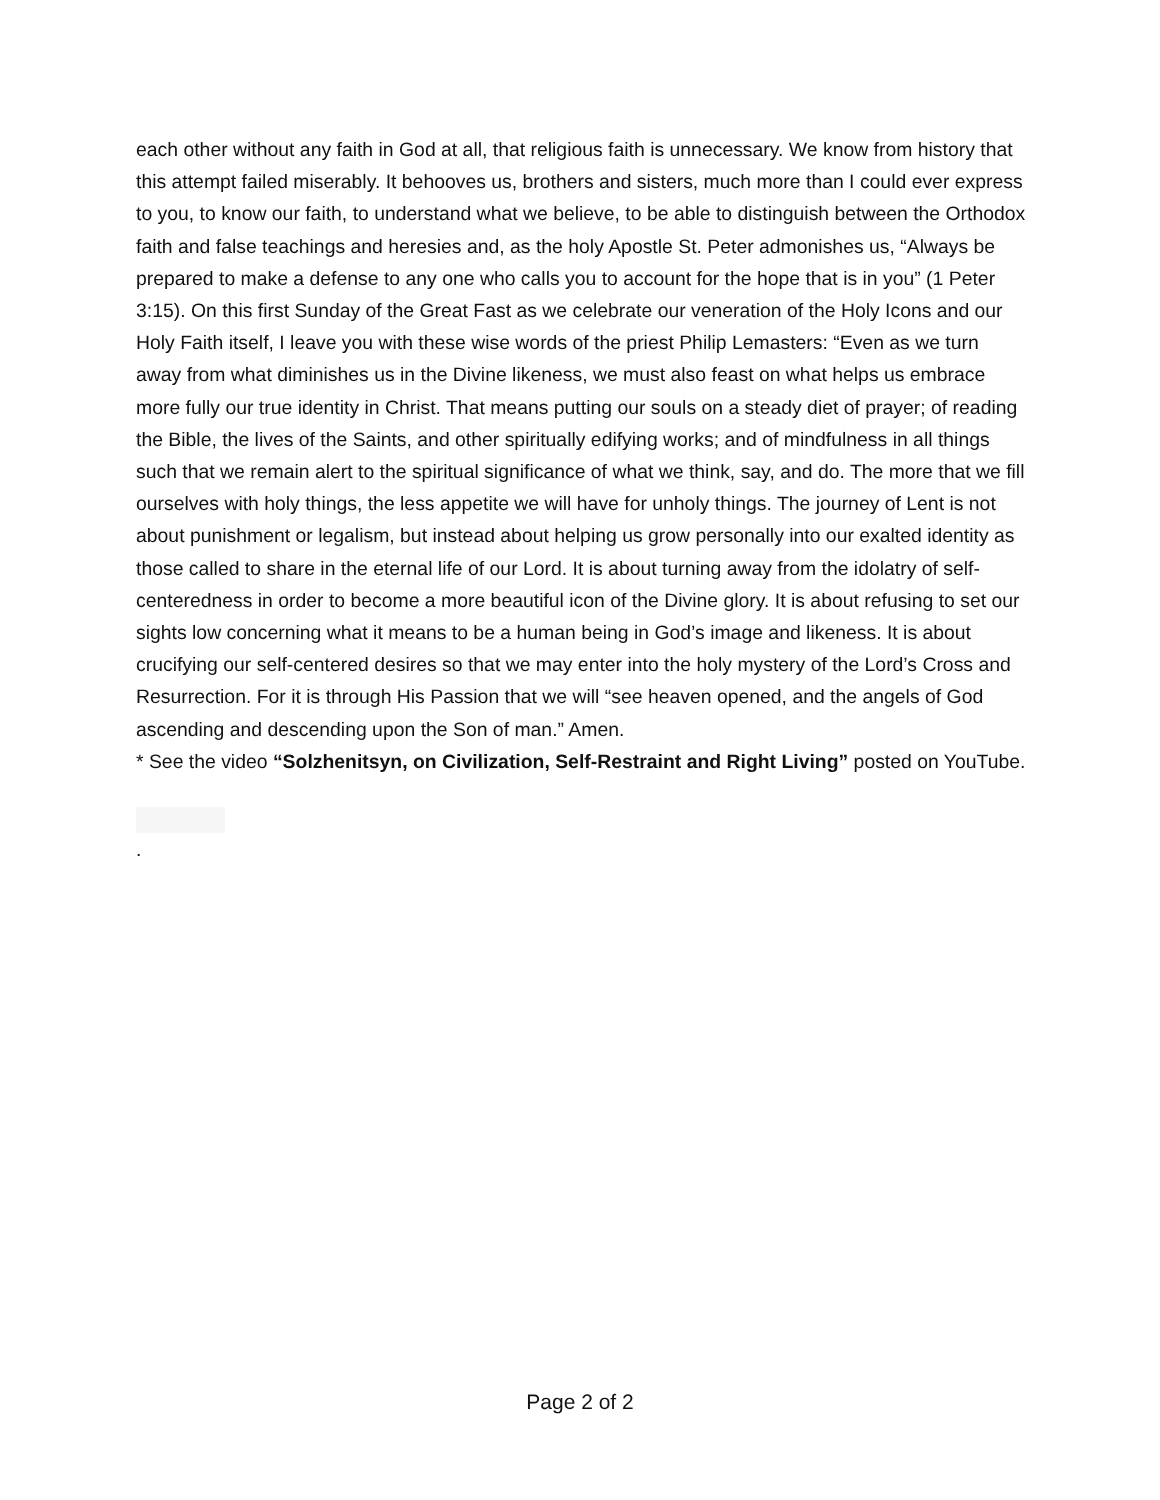each other without any faith in God at all, that religious faith is unnecessary. We know from history that this attempt failed miserably. It behooves us, brothers and sisters, much more than I could ever express to you, to know our faith, to understand what we believe, to be able to distinguish between the Orthodox faith and false teachings and heresies and, as the holy Apostle St. Peter admonishes us, “Always be prepared to make a defense to any one who calls you to account for the hope that is in you” (1 Peter 3:15). On this first Sunday of the Great Fast as we celebrate our veneration of the Holy Icons and our Holy Faith itself, I leave you with these wise words of the priest Philip Lemasters: “Even as we turn away from what diminishes us in the Divine likeness, we must also feast on what helps us embrace more fully our true identity in Christ. That means putting our souls on a steady diet of prayer; of reading the Bible, the lives of the Saints, and other spiritually edifying works; and of mindfulness in all things such that we remain alert to the spiritual significance of what we think, say, and do. The more that we fill ourselves with holy things, the less appetite we will have for unholy things. The journey of Lent is not about punishment or legalism, but instead about helping us grow personally into our exalted identity as those called to share in the eternal life of our Lord. It is about turning away from the idolatry of self-centeredness in order to become a more beautiful icon of the Divine glory. It is about refusing to set our sights low concerning what it means to be a human being in God’s image and likeness. It is about crucifying our self-centered desires so that we may enter into the holy mystery of the Lord’s Cross and Resurrection. For it is through His Passion that we will “see heaven opened, and the angels of God ascending and descending upon the Son of man.” Amen.
* See the video “Solzhenitsyn, on Civilization, Self-Restraint and Right Living” posted on YouTube.
.
Page 2 of 2